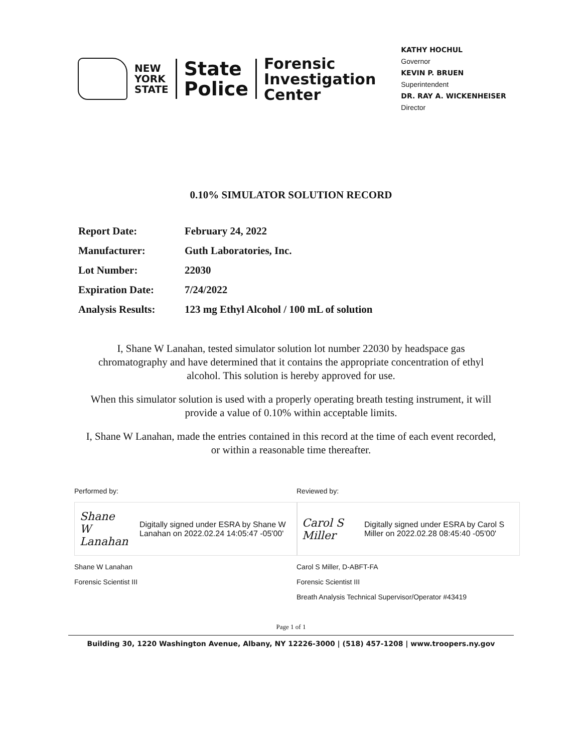NEW
YORK
STATE
State
Police
Forensic
Investigation
Center
KATHY HOCHUL
Governor
KEVIN P. BRUEN
Superintendent
DR. RAY A. WICKENHEISER
Director
0.10% SIMULATOR SOLUTION RECORD
| Report Date: | February 24, 2022 |
| Manufacturer: | Guth Laboratories, Inc. |
| Lot Number: | 22030 |
| Expiration Date: | 7/24/2022 |
| Analysis Results: | 123 mg Ethyl Alcohol / 100 mL of solution |
I, Shane W Lanahan, tested simulator solution lot number 22030 by headspace gas chromatography and have determined that it contains the appropriate concentration of ethyl alcohol. This solution is hereby approved for use.
When this simulator solution is used with a properly operating breath testing instrument, it will provide a value of 0.10% within acceptable limits.
I, Shane W Lanahan, made the entries contained in this record at the time of each event recorded, or within a reasonable time thereafter.
Performed by:
Shane W Lanahan Digitally signed under ESRA by Shane W Lanahan on 2022.02.24 14:05:47 -05'00'
Shane W Lanahan
Forensic Scientist III
Reviewed by:
Carol S Miller Digitally signed under ESRA by Carol S Miller on 2022.02.28 08:45:40 -05'00'
Carol S Miller, D-ABFT-FA
Forensic Scientist III
Breath Analysis Technical Supervisor/Operator #43419
Page 1 of 1
Building 30, 1220 Washington Avenue, Albany, NY 12226-3000 | (518) 457-1208 | www.troopers.ny.gov